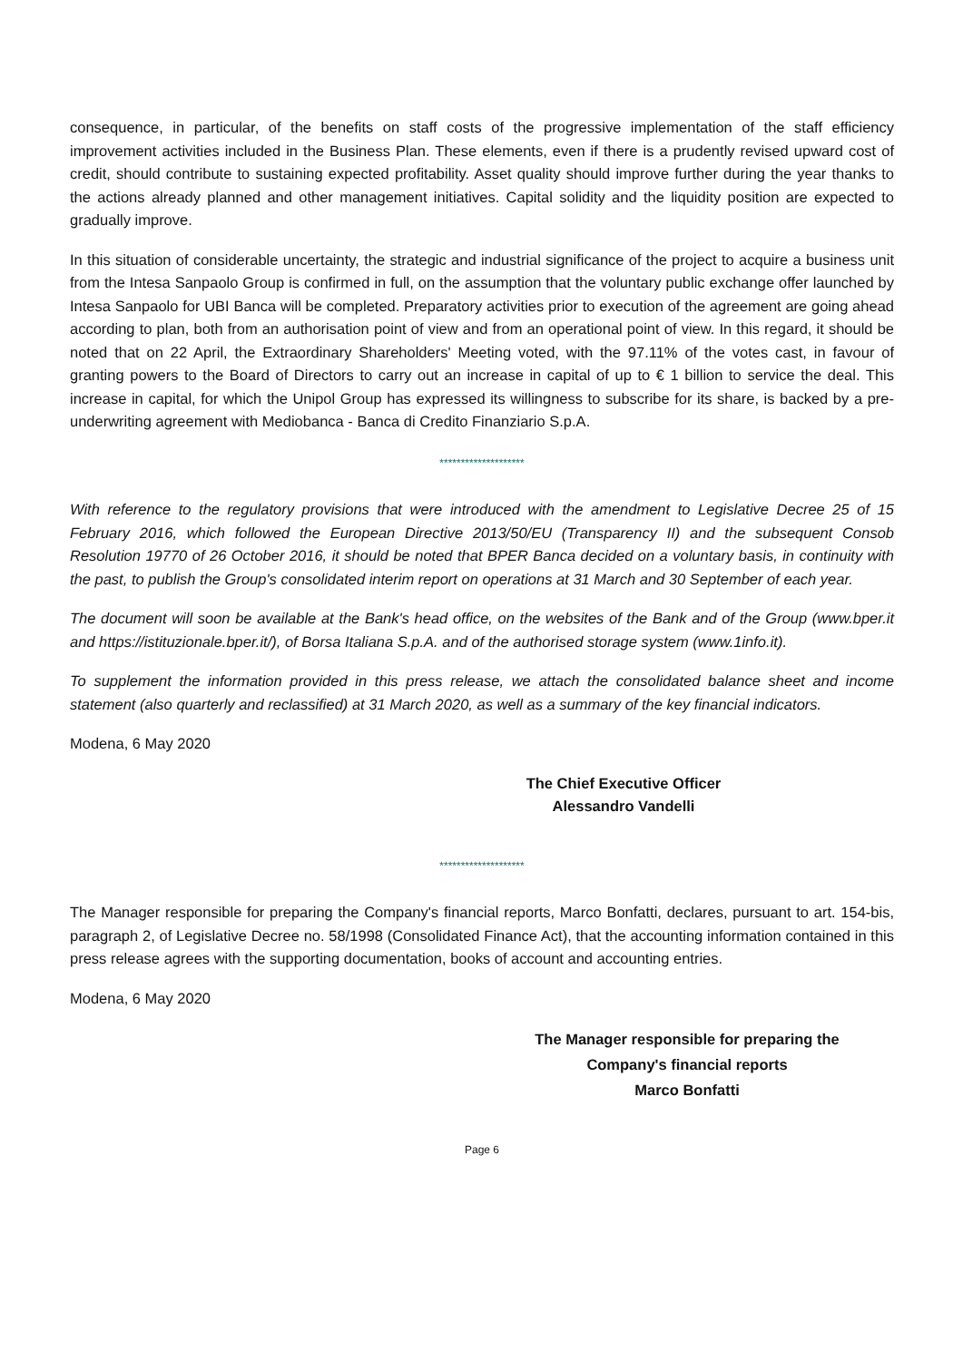consequence, in particular, of the benefits on staff costs of the progressive implementation of the staff efficiency improvement activities included in the Business Plan. These elements, even if there is a prudently revised upward cost of credit, should contribute to sustaining expected profitability. Asset quality should improve further during the year thanks to the actions already planned and other management initiatives. Capital solidity and the liquidity position are expected to gradually improve.
In this situation of considerable uncertainty, the strategic and industrial significance of the project to acquire a business unit from the Intesa Sanpaolo Group is confirmed in full, on the assumption that the voluntary public exchange offer launched by Intesa Sanpaolo for UBI Banca will be completed. Preparatory activities prior to execution of the agreement are going ahead according to plan, both from an authorisation point of view and from an operational point of view. In this regard, it should be noted that on 22 April, the Extraordinary Shareholders' Meeting voted, with the 97.11% of the votes cast, in favour of granting powers to the Board of Directors to carry out an increase in capital of up to € 1 billion to service the deal. This increase in capital, for which the Unipol Group has expressed its willingness to subscribe for its share, is backed by a pre-underwriting agreement with Mediobanca - Banca di Credito Finanziario S.p.A.
********************
With reference to the regulatory provisions that were introduced with the amendment to Legislative Decree 25 of 15 February 2016, which followed the European Directive 2013/50/EU (Transparency II) and the subsequent Consob Resolution 19770 of 26 October 2016, it should be noted that BPER Banca decided on a voluntary basis, in continuity with the past, to publish the Group's consolidated interim report on operations at 31 March and 30 September of each year.
The document will soon be available at the Bank's head office, on the websites of the Bank and of the Group (www.bper.it and https://istituzionale.bper.it/), of Borsa Italiana S.p.A. and of the authorised storage system (www.1info.it).
To supplement the information provided in this press release, we attach the consolidated balance sheet and income statement (also quarterly and reclassified) at 31 March 2020, as well as a summary of the key financial indicators.
Modena, 6 May 2020
The Chief Executive Officer
Alessandro Vandelli
********************
The Manager responsible for preparing the Company's financial reports, Marco Bonfatti, declares, pursuant to art. 154-bis, paragraph 2, of Legislative Decree no. 58/1998 (Consolidated Finance Act), that the accounting information contained in this press release agrees with the supporting documentation, books of account and accounting entries.
Modena, 6 May 2020
The Manager responsible for preparing the
Company's financial reports
Marco Bonfatti
Page 6